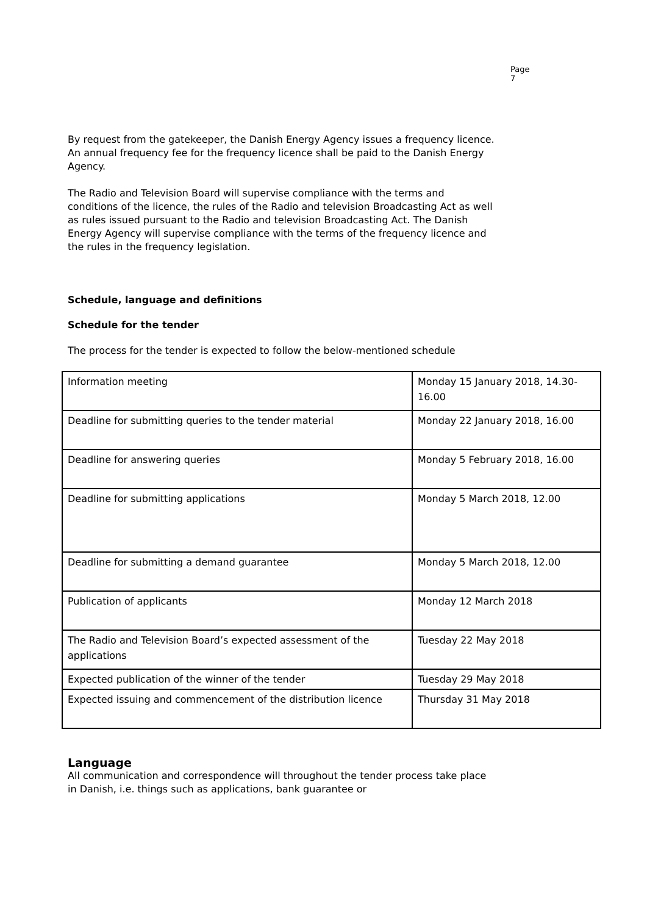Page 7
By request from the gatekeeper, the Danish Energy Agency issues a frequency licence. An annual frequency fee for the frequency licence shall be paid to the Danish Energy Agency.
The Radio and Television Board will supervise compliance with the terms and conditions of the licence, the rules of the Radio and television Broadcasting Act as well as rules issued pursuant to the Radio and television Broadcasting Act. The Danish Energy Agency will supervise compliance with the terms of the frequency licence and the rules in the frequency legislation.
Schedule, language and definitions
Schedule for the tender
The process for the tender is expected to follow the below-mentioned schedule
| Information meeting | Monday 15 January 2018, 14.30-16.00 |
| Deadline for submitting queries to the tender material | Monday 22 January 2018, 16.00 |
| Deadline for answering queries | Monday 5 February 2018, 16.00 |
| Deadline for submitting applications | Monday 5 March 2018, 12.00 |
| Deadline for submitting a demand guarantee | Monday 5 March 2018, 12.00 |
| Publication of applicants | Monday 12 March 2018 |
| The Radio and Television Board’s expected assessment of the applications | Tuesday 22 May 2018 |
| Expected publication of the winner of the tender | Tuesday 29 May 2018 |
| Expected issuing and commencement of the distribution licence | Thursday 31 May 2018 |
Language
All communication and correspondence will throughout the tender process take place in Danish, i.e. things such as applications, bank guarantee or